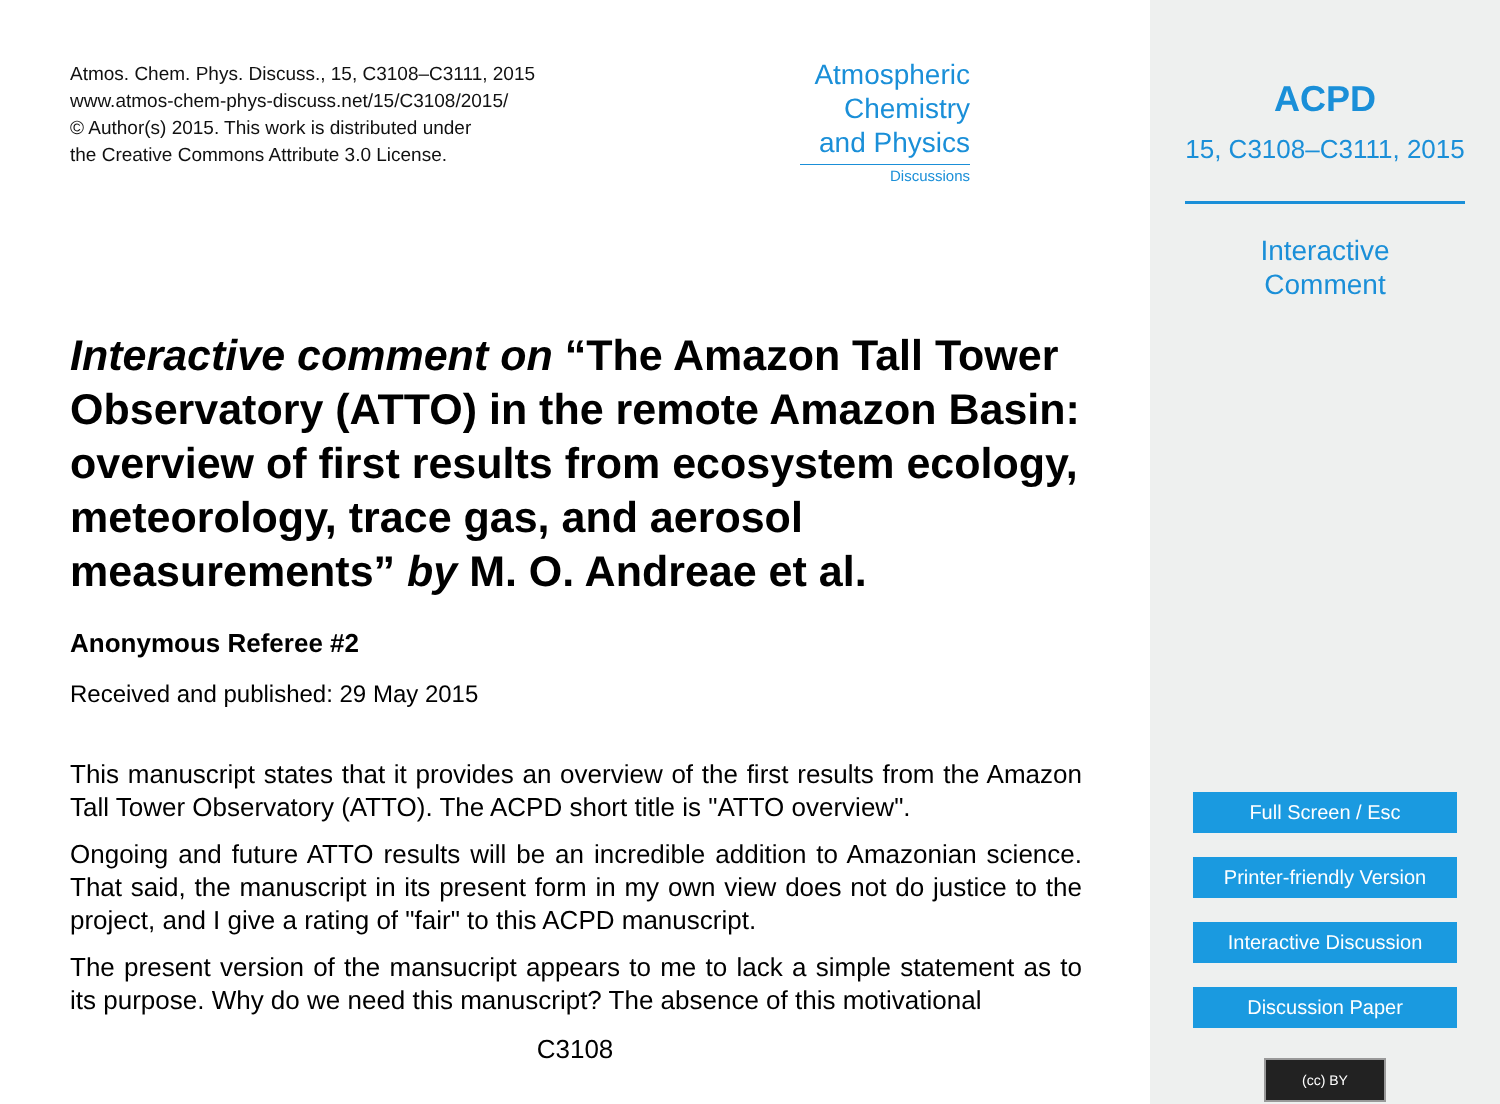Atmos. Chem. Phys. Discuss., 15, C3108–C3111, 2015
www.atmos-chem-phys-discuss.net/15/C3108/2015/
© Author(s) 2015. This work is distributed under
the Creative Commons Attribute 3.0 License.
Atmospheric
Chemistry
and Physics
Discussions
Interactive comment on “The Amazon Tall Tower Observatory (ATTO) in the remote Amazon Basin: overview of first results from ecosystem ecology, meteorology, trace gas, and aerosol measurements” by M. O. Andreae et al.
Anonymous Referee #2
Received and published: 29 May 2015
This manuscript states that it provides an overview of the first results from the Amazon Tall Tower Observatory (ATTO). The ACPD short title is "ATTO overview".
Ongoing and future ATTO results will be an incredible addition to Amazonian science. That said, the manuscript in its present form in my own view does not do justice to the project, and I give a rating of "fair" to this ACPD manuscript.
The present version of the mansucript appears to me to lack a simple statement as to its purpose. Why do we need this manuscript? The absence of this motivational
C3108
ACPD
15, C3108–C3111, 2015
Interactive
Comment
Full Screen / Esc
Printer-friendly Version
Interactive Discussion
Discussion Paper
(cc) BY